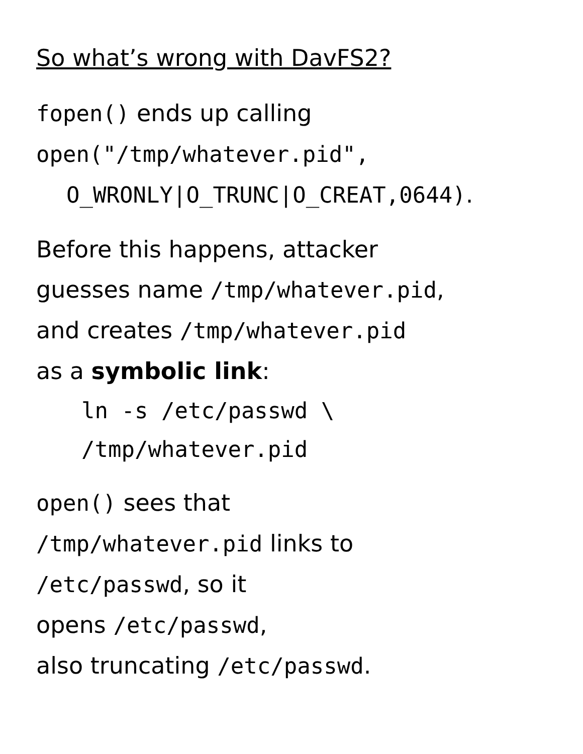So what’s wrong with DavFS2?
fopen() ends up calling
open("/tmp/whatever.pid",
O_WRONLY|O_TRUNC|O_CREAT,0644).
Before this happens, attacker
guesses name /tmp/whatever.pid,
and creates /tmp/whatever.pid
as a symbolic link:
ln -s /etc/passwd \
/tmp/whatever.pid
open() sees that
/tmp/whatever.pid links to
/etc/passwd, so it
opens /etc/passwd,
also truncating /etc/passwd.